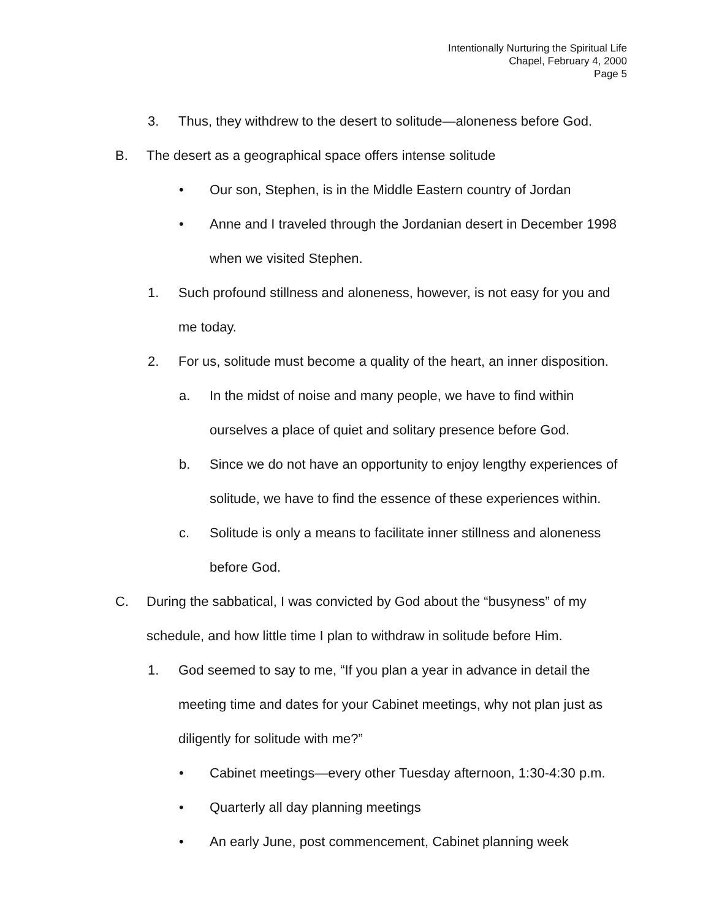Intentionally Nurturing the Spiritual Life
Chapel, February 4, 2000
Page 5
3. Thus, they withdrew to the desert to solitude—aloneness before God.
B. The desert as a geographical space offers intense solitude
• Our son, Stephen, is in the Middle Eastern country of Jordan
• Anne and I traveled through the Jordanian desert in December 1998 when we visited Stephen.
1. Such profound stillness and aloneness, however, is not easy for you and me today.
2. For us, solitude must become a quality of the heart, an inner disposition.
a. In the midst of noise and many people, we have to find within ourselves a place of quiet and solitary presence before God.
b. Since we do not have an opportunity to enjoy lengthy experiences of solitude, we have to find the essence of these experiences within.
c. Solitude is only a means to facilitate inner stillness and aloneness before God.
C. During the sabbatical, I was convicted by God about the “busyness” of my schedule, and how little time I plan to withdraw in solitude before Him.
1. God seemed to say to me, “If you plan a year in advance in detail the meeting time and dates for your Cabinet meetings, why not plan just as diligently for solitude with me?”
• Cabinet meetings—every other Tuesday afternoon, 1:30-4:30 p.m.
• Quarterly all day planning meetings
• An early June, post commencement, Cabinet planning week